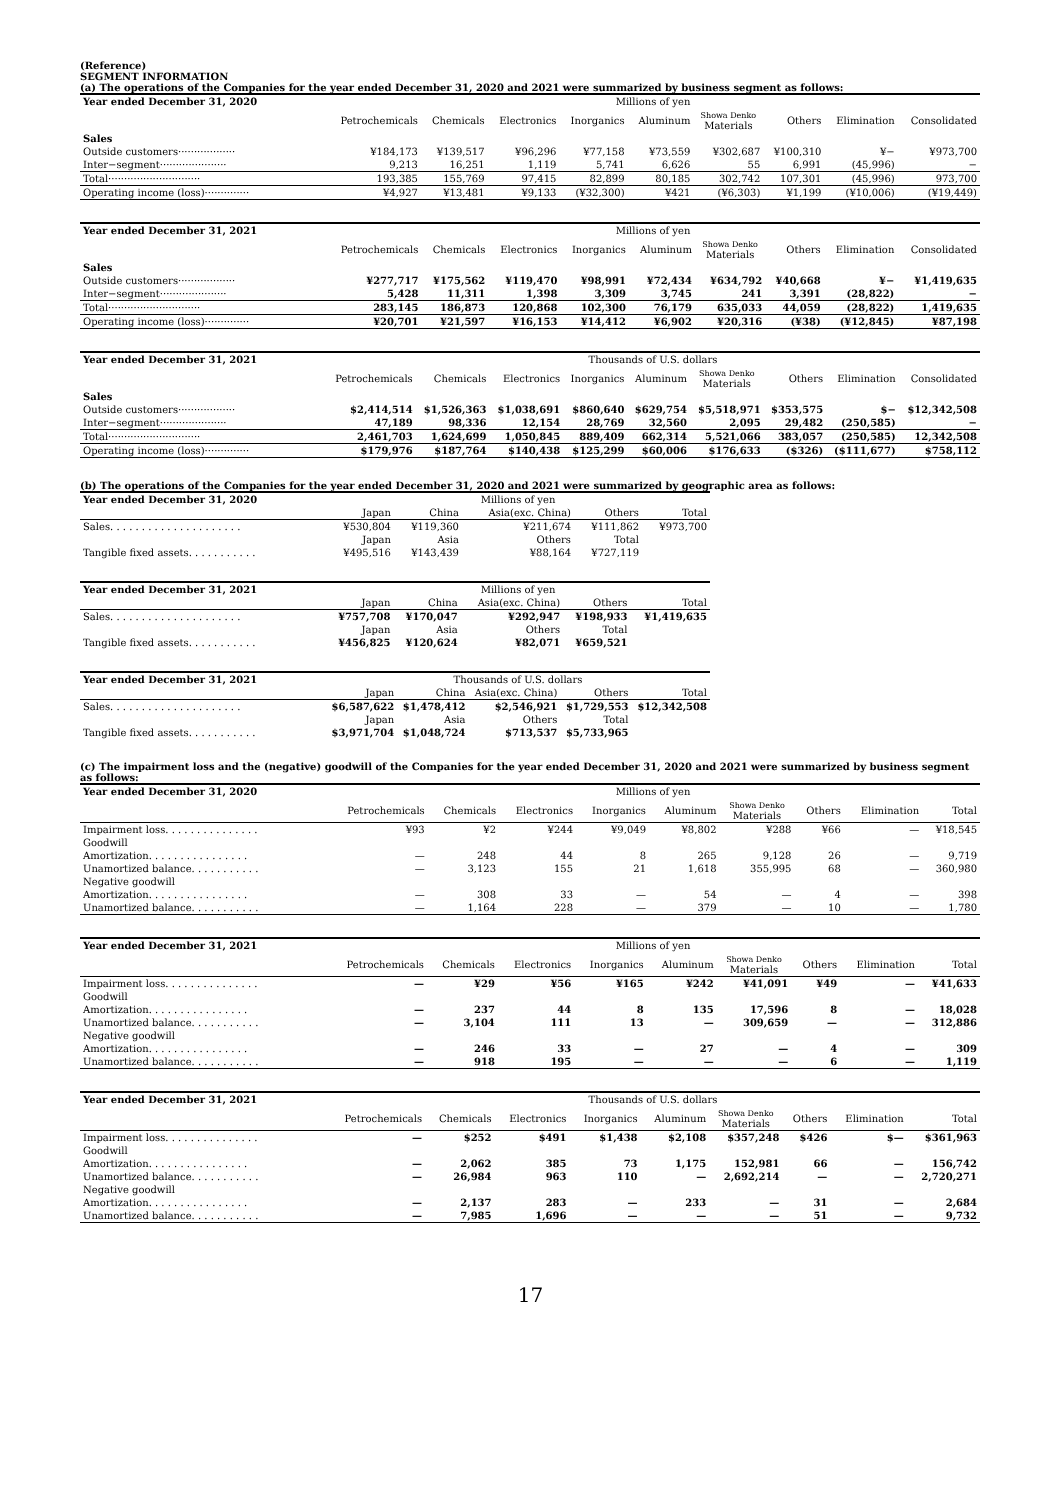(Reference)
SEGMENT INFORMATION
(a) The operations of the Companies for the year ended December 31, 2020 and 2021 were summarized by business segment as follows:
| Year ended December 31, 2020 | Millions of yen | | | | | | | | |
| --- | --- | --- | --- | --- | --- | --- | --- | --- | --- |
| | Petrochemicals | Chemicals | Electronics | Inorganics | Aluminum | Showa Denko Materials | Others | Elimination | Consolidated |
| Sales | | | | | | | | | |
| Outside customers·················· | ¥184,173 | ¥139,517 | ¥96,296 | ¥77,158 | ¥73,559 | ¥302,687 | ¥100,310 | ¥− | ¥973,700 |
| Inter−segment····················· | 9,213 | 16,251 | 1,119 | 5,741 | 6,626 | 55 | 6,991 | (45,996) | − |
| Total····························· | 193,385 | 155,769 | 97,415 | 82,899 | 80,185 | 302,742 | 107,301 | (45,996) | 973,700 |
| Operating income (loss)·············· | ¥4,927 | ¥13,481 | ¥9,133 | (¥32,300) | ¥421 | (¥6,303) | ¥1,199 | (¥10,006) | (¥19,449) |
| Year ended December 31, 2021 | Millions of yen | | | | | | | | |
| --- | --- | --- | --- | --- | --- | --- | --- | --- | --- |
| | Petrochemicals | Chemicals | Electronics | Inorganics | Aluminum | Showa Denko Materials | Others | Elimination | Consolidated |
| Sales | | | | | | | | | |
| Outside customers·················· | ¥277,717 | ¥175,562 | ¥119,470 | ¥98,991 | ¥72,434 | ¥634,792 | ¥40,668 | ¥− | ¥1,419,635 |
| Inter−segment····················· | 5,428 | 11,311 | 1,398 | 3,309 | 3,745 | 241 | 3,391 | (28,822) | − |
| Total····························· | 283,145 | 186,873 | 120,868 | 102,300 | 76,179 | 635,033 | 44,059 | (28,822) | 1,419,635 |
| Operating income (loss)·············· | ¥20,701 | ¥21,597 | ¥16,153 | ¥14,412 | ¥6,902 | ¥20,316 | (¥38) | (¥12,845) | ¥87,198 |
| Year ended December 31, 2021 | Thousands of U.S. dollars | | | | | | | | |
| --- | --- | --- | --- | --- | --- | --- | --- | --- | --- |
| | Petrochemicals | Chemicals | Electronics | Inorganics | Aluminum | Showa Denko Materials | Others | Elimination | Consolidated |
| Sales | | | | | | | | | |
| Outside customers·················· | $2,414,514 | $1,526,363 | $1,038,691 | $860,640 | $629,754 | $5,518,971 | $353,575 | $− | $12,342,508 |
| Inter−segment····················· | 47,189 | 98,336 | 12,154 | 28,769 | 32,560 | 2,095 | 29,482 | (250,585) | − |
| Total····························· | 2,461,703 | 1,624,699 | 1,050,845 | 889,409 | 662,314 | 5,521,066 | 383,057 | (250,585) | 12,342,508 |
| Operating income (loss)·············· | $179,976 | $187,764 | $140,438 | $125,299 | $60,006 | $176,633 | ($326) | ($111,677) | $758,112 |
(b) The operations of the Companies for the year ended December 31, 2020 and 2021 were summarized by geographic area as follows:
| Year ended December 31, 2020 | Millions of yen | | | | |
| --- | --- | --- | --- | --- | --- |
| | Japan | China | Asia(exc. China) | Others | Total |
| Sales. . . . . . . . . . . . . . . . . . . . . | ¥530,804 | ¥119,360 | ¥211,674 | ¥111,862 | ¥973,700 |
| | Japan | Asia | Others | Total | |
| Tangible fixed assets. . . . . . . . . . . | ¥495,516 | ¥143,439 | ¥88,164 | ¥727,119 | |
| Year ended December 31, 2021 | Millions of yen | | | | |
| --- | --- | --- | --- | --- | --- |
| | Japan | China | Asia(exc. China) | Others | Total |
| Sales. . . . . . . . . . . . . . . . . . . . . | ¥757,708 | ¥170,047 | ¥292,947 | ¥198,933 | ¥1,419,635 |
| | Japan | Asia | Others | Total | |
| Tangible fixed assets. . . . . . . . . . . | ¥456,825 | ¥120,624 | ¥82,071 | ¥659,521 | |
| Year ended December 31, 2021 | Thousands of U.S. dollars | | | | |
| --- | --- | --- | --- | --- | --- |
| | Japan | China | Asia(exc. China) | Others | Total |
| Sales. . . . . . . . . . . . . . . . . . . . . | $6,587,622 | $1,478,412 | $2,546,921 | $1,729,553 | $12,342,508 |
| | Japan | Asia | Others | Total | |
| Tangible fixed assets. . . . . . . . . . . | $3,971,704 | $1,048,724 | $713,537 | $5,733,965 | |
(c) The impairment loss and the (negative) goodwill of the Companies for the year ended December 31, 2020 and 2021 were summarized by business segment as follows:
| Year ended December 31, 2020 | Millions of yen | | | | | | | | |
| --- | --- | --- | --- | --- | --- | --- | --- | --- | --- |
| | Petrochemicals | Chemicals | Electronics | Inorganics | Aluminum | Showa Denko Materials | Others | Elimination | Total |
| Impairment loss. . . . . . . . . . . . . . . | ¥93 | ¥2 | ¥244 | ¥9,049 | ¥8,802 | ¥288 | ¥66 | — | ¥18,545 |
| Goodwill | | | | | | | | | |
| Amortization. . . . . . . . . . . . . . . . | — | 248 | 44 | 8 | 265 | 9,128 | 26 | — | 9,719 |
| Unamortized balance. . . . . . . . . . . | — | 3,123 | 155 | 21 | 1,618 | 355,995 | 68 | — | 360,980 |
| Negative goodwill | | | | | | | | | |
| Amortization. . . . . . . . . . . . . . . . | — | 308 | 33 | — | 54 | — | 4 | — | 398 |
| Unamortized balance. . . . . . . . . . . | — | 1,164 | 228 | — | 379 | — | 10 | — | 1,780 |
| Year ended December 31, 2021 | Millions of yen | | | | | | | | |
| --- | --- | --- | --- | --- | --- | --- | --- | --- | --- |
| | Petrochemicals | Chemicals | Electronics | Inorganics | Aluminum | Showa Denko Materials | Others | Elimination | Total |
| Impairment loss. . . . . . . . . . . . . . . | — | ¥29 | ¥56 | ¥165 | ¥242 | ¥41,091 | ¥49 | — | ¥41,633 |
| Goodwill | | | | | | | | | |
| Amortization. . . . . . . . . . . . . . . . | — | 237 | 44 | 8 | 135 | 17,596 | 8 | — | 18,028 |
| Unamortized balance. . . . . . . . . . . | — | 3,104 | 111 | 13 | — | 309,659 | — | — | 312,886 |
| Negative goodwill | | | | | | | | | |
| Amortization. . . . . . . . . . . . . . . . | — | 246 | 33 | — | 27 | — | 4 | — | 309 |
| Unamortized balance. . . . . . . . . . . | — | 918 | 195 | — | — | — | 6 | — | 1,119 |
| Year ended December 31, 2021 | Thousands of U.S. dollars | | | | | | | | |
| --- | --- | --- | --- | --- | --- | --- | --- | --- | --- |
| | Petrochemicals | Chemicals | Electronics | Inorganics | Aluminum | Showa Denko Materials | Others | Elimination | Total |
| Impairment loss. . . . . . . . . . . . . . . | — | $252 | $491 | $1,438 | $2,108 | $357,248 | $426 | $— | $361,963 |
| Goodwill | | | | | | | | | |
| Amortization. . . . . . . . . . . . . . . . | — | 2,062 | 385 | 73 | 1,175 | 152,981 | 66 | — | 156,742 |
| Unamortized balance. . . . . . . . . . . | — | 26,984 | 963 | 110 | — | 2,692,214 | — | — | 2,720,271 |
| Negative goodwill | | | | | | | | | |
| Amortization. . . . . . . . . . . . . . . . | — | 2,137 | 283 | — | 233 | — | 31 | — | 2,684 |
| Unamortized balance. . . . . . . . . . . | — | 7,985 | 1,696 | — | — | — | 51 | — | 9,732 |
17